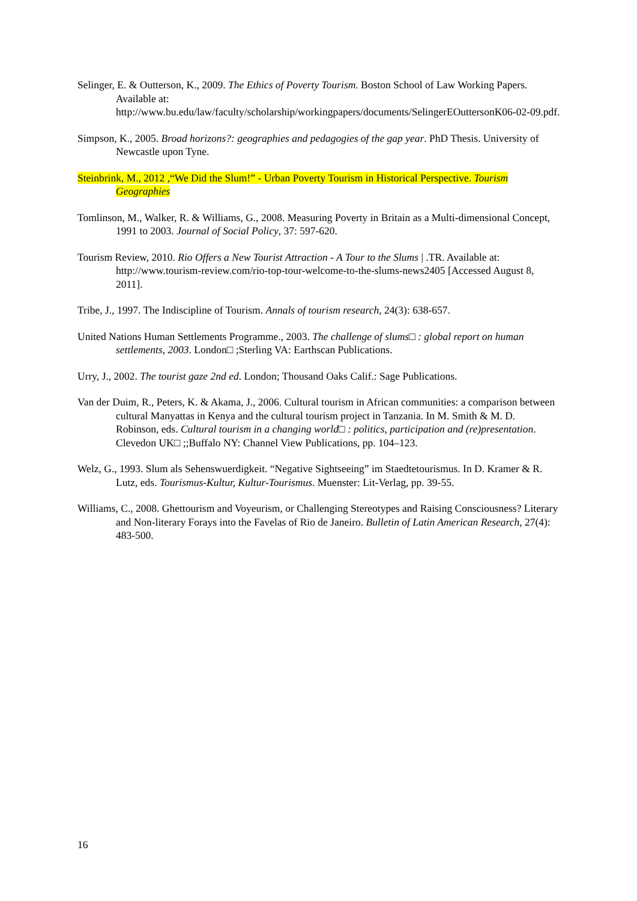Selinger, E. & Outterson, K., 2009. The Ethics of Poverty Tourism. Boston School of Law Working Papers. Available at: http://www.bu.edu/law/faculty/scholarship/workingpapers/documents/SelingerEOuttersonK06-02-09.pdf.
Simpson, K., 2005. Broad horizons?: geographies and pedagogies of the gap year. PhD Thesis. University of Newcastle upon Tyne.
Steinbrink, M., 2012 ,“We Did the Slum!” - Urban Poverty Tourism in Historical Perspective. Tourism Geographies
Tomlinson, M., Walker, R. & Williams, G., 2008. Measuring Poverty in Britain as a Multi-dimensional Concept, 1991 to 2003. Journal of Social Policy, 37: 597-620.
Tourism Review, 2010. Rio Offers a New Tourist Attraction - A Tour to the Slums | .TR. Available at: http://www.tourism-review.com/rio-top-tour-welcome-to-the-slums-news2405 [Accessed August 8, 2011].
Tribe, J., 1997. The Indiscipline of Tourism. Annals of tourism research, 24(3): 638-657.
United Nations Human Settlements Programme., 2003. The challenge of slums□ : global report on human settlements, 2003. London□ ;Sterling VA: Earthscan Publications.
Urry, J., 2002. The tourist gaze 2nd ed. London; Thousand Oaks Calif.: Sage Publications.
Van der Duim, R., Peters, K. & Akama, J., 2006. Cultural tourism in African communities: a comparison between cultural Manyattas in Kenya and the cultural tourism project in Tanzania. In M. Smith & M. D. Robinson, eds. Cultural tourism in a changing world□ : politics, participation and (re)presentation. Clevedon UK□ ;;Buffalo NY: Channel View Publications, pp. 104–123.
Welz, G., 1993. Slum als Sehenswuerdigkeit. “Negative Sightseeing” im Staedtetourismus. In D. Kramer & R. Lutz, eds. Tourismus-Kultur, Kultur-Tourismus. Muenster: Lit-Verlag, pp. 39-55.
Williams, C., 2008. Ghettourism and Voyeurism, or Challenging Stereotypes and Raising Consciousness? Literary and Non-literary Forays into the Favelas of Rio de Janeiro. Bulletin of Latin American Research, 27(4): 483-500.
16